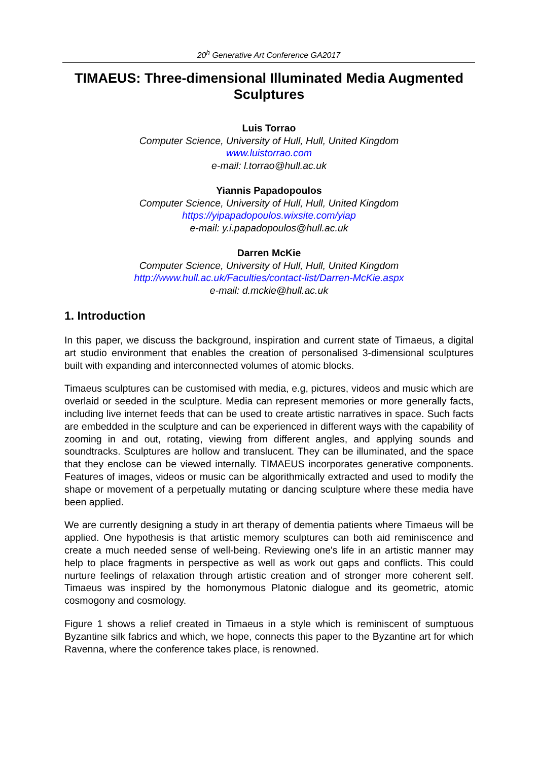20<sup>h</sup> Generative Art Conference GA2017
TIMAEUS: Three-dimensional Illuminated Media Augmented Sculptures
Luis Torrao
Computer Science, University of Hull, Hull, United Kingdom
www.luistorrao.com
e-mail: l.torrao@hull.ac.uk
Yiannis Papadopoulos
Computer Science, University of Hull, Hull, United Kingdom
https://yipapadopoulos.wixsite.com/yiap
e-mail: y.i.papadopoulos@hull.ac.uk
Darren McKie
Computer Science, University of Hull, Hull, United Kingdom
http://www.hull.ac.uk/Faculties/contact-list/Darren-McKie.aspx
e-mail: d.mckie@hull.ac.uk
1. Introduction
In this paper, we discuss the background, inspiration and current state of Timaeus, a digital art studio environment that enables the creation of personalised 3-dimensional sculptures built with expanding and interconnected volumes of atomic blocks.
Timaeus sculptures can be customised with media, e.g, pictures, videos and music which are overlaid or seeded in the sculpture. Media can represent memories or more generally facts, including live internet feeds that can be used to create artistic narratives in space. Such facts are embedded in the sculpture and can be experienced in different ways with the capability of zooming in and out, rotating, viewing from different angles, and applying sounds and soundtracks. Sculptures are hollow and translucent. They can be illuminated, and the space that they enclose can be viewed internally. TIMAEUS incorporates generative components. Features of images, videos or music can be algorithmically extracted and used to modify the shape or movement of a perpetually mutating or dancing sculpture where these media have been applied.
We are currently designing a study in art therapy of dementia patients where Timaeus will be applied. One hypothesis is that artistic memory sculptures can both aid reminiscence and create a much needed sense of well-being. Reviewing one's life in an artistic manner may help to place fragments in perspective as well as work out gaps and conflicts. This could nurture feelings of relaxation through artistic creation and of stronger more coherent self. Timaeus was inspired by the homonymous Platonic dialogue and its geometric, atomic cosmogony and cosmology.
Figure 1 shows a relief created in Timaeus in a style which is reminiscent of sumptuous Byzantine silk fabrics and which, we hope, connects this paper to the Byzantine art for which Ravenna, where the conference takes place, is renowned.